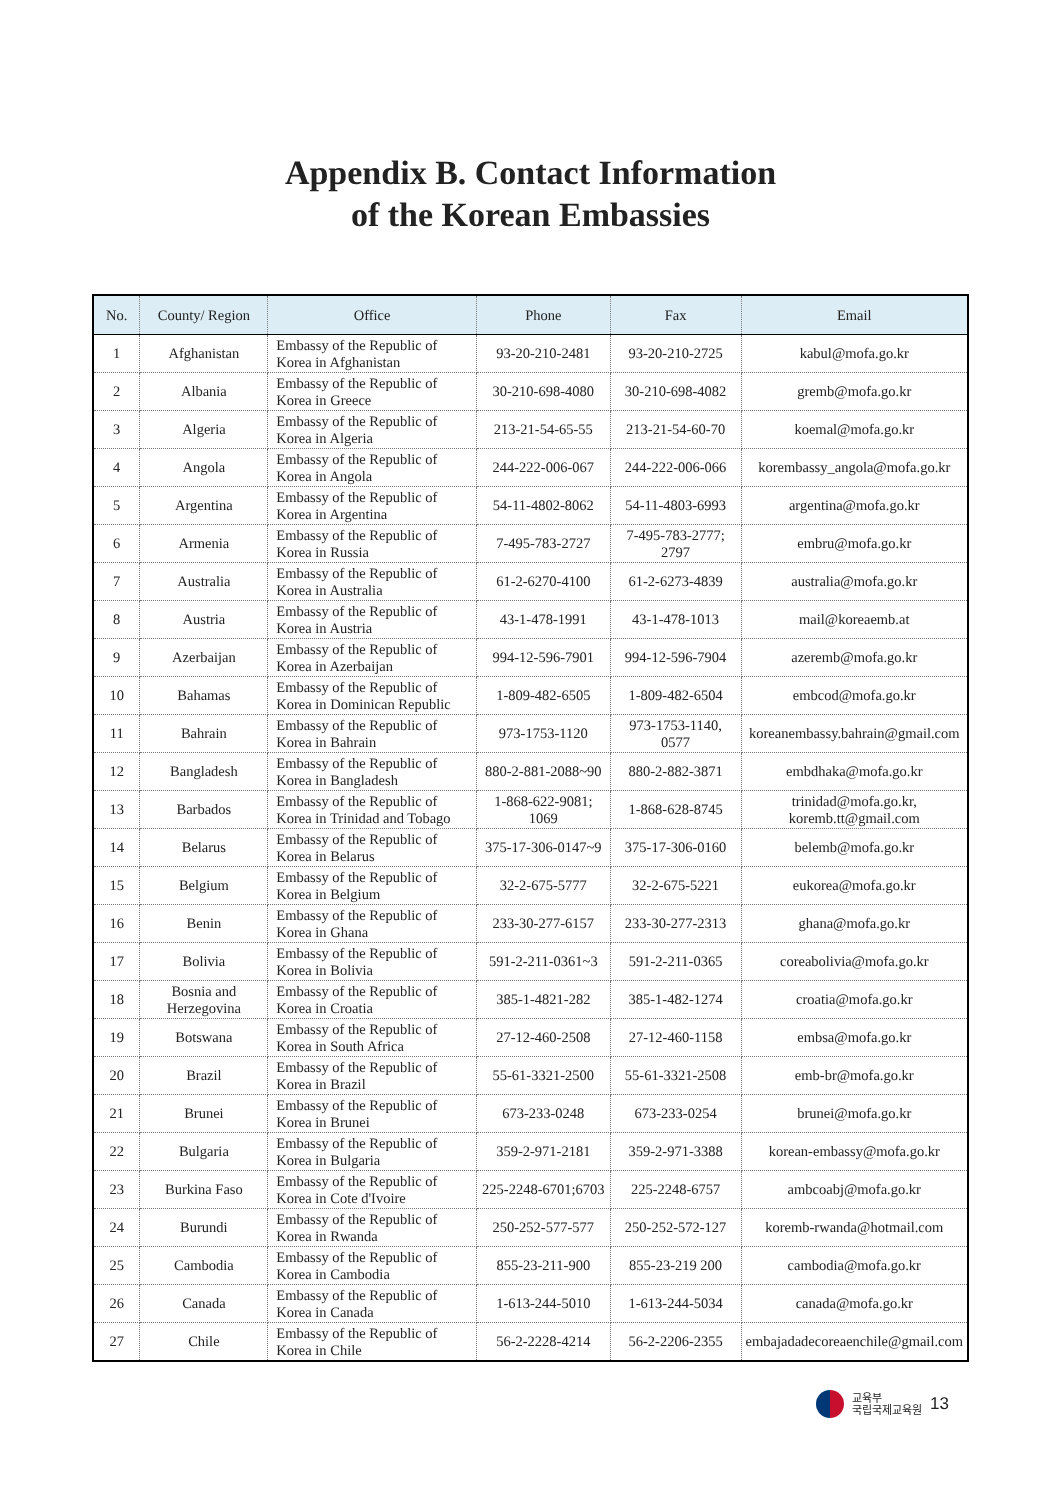Appendix B. Contact Information
of the Korean Embassies
| No. | County/ Region | Office | Phone | Fax | Email |
| --- | --- | --- | --- | --- | --- |
| 1 | Afghanistan | Embassy of the Republic of Korea in Afghanistan | 93-20-210-2481 | 93-20-210-2725 | kabul@mofa.go.kr |
| 2 | Albania | Embassy of the Republic of Korea in Greece | 30-210-698-4080 | 30-210-698-4082 | gremb@mofa.go.kr |
| 3 | Algeria | Embassy of the Republic of Korea in Algeria | 213-21-54-65-55 | 213-21-54-60-70 | koemal@mofa.go.kr |
| 4 | Angola | Embassy of the Republic of Korea in Angola | 244-222-006-067 | 244-222-006-066 | korembassy_angola@mofa.go.kr |
| 5 | Argentina | Embassy of the Republic of Korea in Argentina | 54-11-4802-8062 | 54-11-4803-6993 | argentina@mofa.go.kr |
| 6 | Armenia | Embassy of the Republic of Korea in Russia | 7-495-783-2727 | 7-495-783-2777; 2797 | embru@mofa.go.kr |
| 7 | Australia | Embassy of the Republic of Korea in Australia | 61-2-6270-4100 | 61-2-6273-4839 | australia@mofa.go.kr |
| 8 | Austria | Embassy of the Republic of Korea in Austria | 43-1-478-1991 | 43-1-478-1013 | mail@koreaemb.at |
| 9 | Azerbaijan | Embassy of the Republic of Korea in Azerbaijan | 994-12-596-7901 | 994-12-596-7904 | azeremb@mofa.go.kr |
| 10 | Bahamas | Embassy of the Republic of Korea in Dominican Republic | 1-809-482-6505 | 1-809-482-6504 | embcod@mofa.go.kr |
| 11 | Bahrain | Embassy of the Republic of Korea in Bahrain | 973-1753-1120 | 973-1753-1140, 0577 | koreanembassy.bahrain@gmail.com |
| 12 | Bangladesh | Embassy of the Republic of Korea in Bangladesh | 880-2-881-2088~90 | 880-2-882-3871 | embdhaka@mofa.go.kr |
| 13 | Barbados | Embassy of the Republic of Korea in Trinidad and Tobago | 1-868-622-9081; 1069 | 1-868-628-8745 | trinidad@mofa.go.kr, koremb.tt@gmail.com |
| 14 | Belarus | Embassy of the Republic of Korea in Belarus | 375-17-306-0147~9 | 375-17-306-0160 | belemb@mofa.go.kr |
| 15 | Belgium | Embassy of the Republic of Korea in Belgium | 32-2-675-5777 | 32-2-675-5221 | eukorea@mofa.go.kr |
| 16 | Benin | Embassy of the Republic of Korea in Ghana | 233-30-277-6157 | 233-30-277-2313 | ghana@mofa.go.kr |
| 17 | Bolivia | Embassy of the Republic of Korea in Bolivia | 591-2-211-0361~3 | 591-2-211-0365 | coreabolivia@mofa.go.kr |
| 18 | Bosnia and Herzegovina | Embassy of the Republic of Korea in Croatia | 385-1-4821-282 | 385-1-482-1274 | croatia@mofa.go.kr |
| 19 | Botswana | Embassy of the Republic of Korea in South Africa | 27-12-460-2508 | 27-12-460-1158 | embsa@mofa.go.kr |
| 20 | Brazil | Embassy of the Republic of Korea in Brazil | 55-61-3321-2500 | 55-61-3321-2508 | emb-br@mofa.go.kr |
| 21 | Brunei | Embassy of the Republic of Korea in Brunei | 673-233-0248 | 673-233-0254 | brunei@mofa.go.kr |
| 22 | Bulgaria | Embassy of the Republic of Korea in Bulgaria | 359-2-971-2181 | 359-2-971-3388 | korean-embassy@mofa.go.kr |
| 23 | Burkina Faso | Embassy of the Republic of Korea in Cote d'Ivoire | 225-2248-6701;6703 | 225-2248-6757 | ambcoabj@mofa.go.kr |
| 24 | Burundi | Embassy of the Republic of Korea in Rwanda | 250-252-577-577 | 250-252-572-127 | koremb-rwanda@hotmail.com |
| 25 | Cambodia | Embassy of the Republic of Korea in Cambodia | 855-23-211-900 | 855-23-219 200 | cambodia@mofa.go.kr |
| 26 | Canada | Embassy of the Republic of Korea in Canada | 1-613-244-5010 | 1-613-244-5034 | canada@mofa.go.kr |
| 27 | Chile | Embassy of the Republic of Korea in Chile | 56-2-2228-4214 | 56-2-2206-2355 | embajadadecoreaenchile@gmail.com |
교육부
국립국제교육원 13